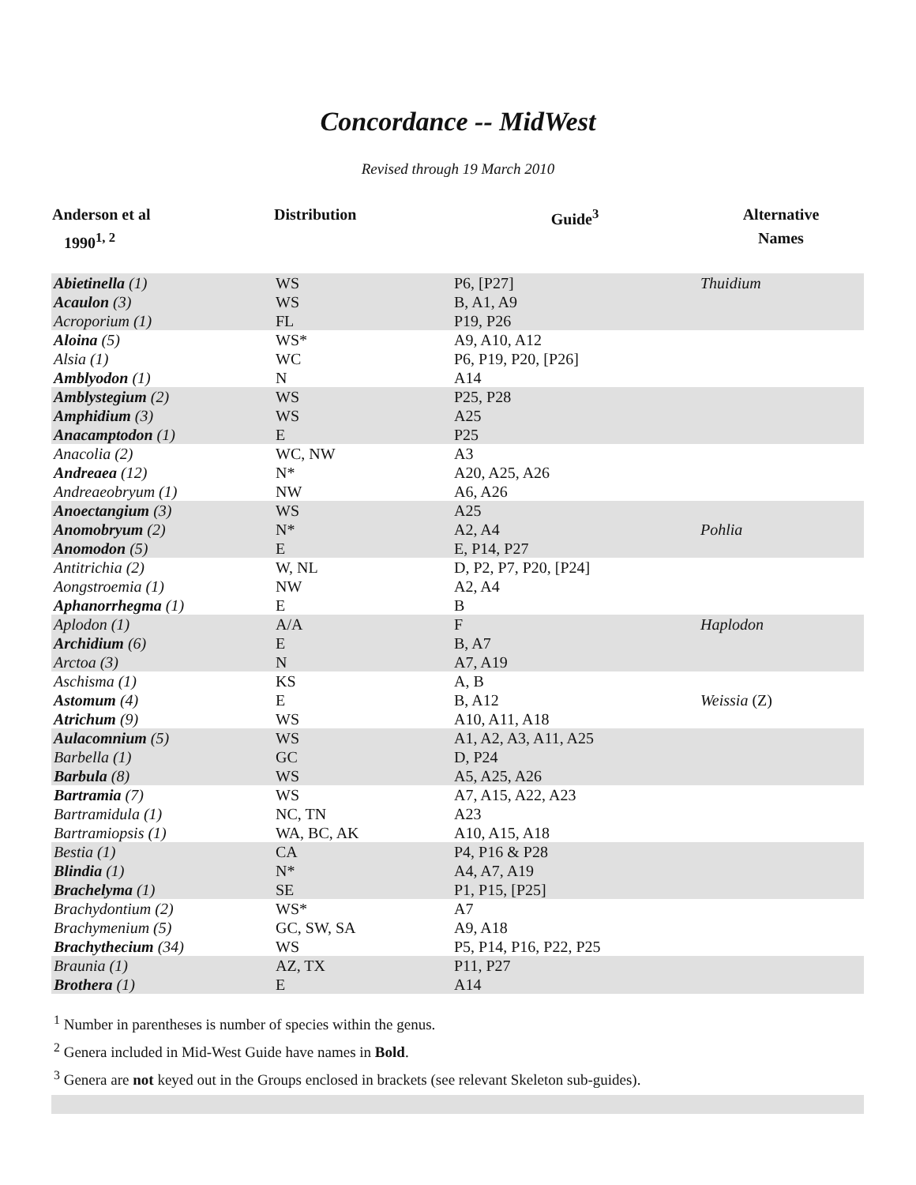Concordance -- MidWest
Revised through 19 March 2010
| Anderson et al 1990<sup>1, 2</sup> | Distribution | Guide<sup>3</sup> | Alternative Names |
| --- | --- | --- | --- |
| Abietinella (1) | WS | P6, [P27] | Thuidium |
| Acaulon (3) | WS | B, A1, A9 | |
| Acroporium (1) | FL | P19, P26 | |
| Aloina (5) | WS* | A9, A10, A12 | |
| Alsia (1) | WC | P6, P19, P20, [P26] | |
| Amblyodon (1) | N | A14 | |
| Amblystegium (2) | WS | P25, P28 | |
| Amphidium (3) | WS | A25 | |
| Anacamptodon (1) | E | P25 | |
| Anacolia (2) | WC, NW | A3 | |
| Andreaea (12) | N* | A20, A25, A26 | |
| Andreaeobryum (1) | NW | A6, A26 | |
| Anoectangium (3) | WS | A25 | |
| Anomobryum (2) | N* | A2, A4 | Pohlia |
| Anomodon (5) | E | E, P14, P27 | |
| Antitrichia (2) | W, NL | D, P2, P7, P20, [P24] | |
| Aongstroemia (1) | NW | A2, A4 | |
| Aphanorrhegma (1) | E | B | |
| Aplodon (1) | A/A | F | Haplodon |
| Archidium (6) | E | B, A7 | |
| Arctoa (3) | N | A7, A19 | |
| Aschisma (1) | KS | A, B | |
| Astomum (4) | E | B, A12 | Weissia (Z) |
| Atrichum (9) | WS | A10, A11, A18 | |
| Aulacomnium (5) | WS | A1, A2, A3, A11, A25 | |
| Barbella (1) | GC | D, P24 | |
| Barbula (8) | WS | A5, A25, A26 | |
| Bartramia (7) | WS | A7, A15, A22, A23 | |
| Bartramidula (1) | NC, TN | A23 | |
| Bartramiopsis (1) | WA, BC, AK | A10, A15, A18 | |
| Bestia (1) | CA | P4, P16 & P28 | |
| Blindia (1) | N* | A4, A7, A19 | |
| Brachelyma (1) | SE | P1, P15, [P25] | |
| Brachydontium (2) | WS* | A7 | |
| Brachymenium (5) | GC, SW, SA | A9, A18 | |
| Brachythecium (34) | WS | P5, P14, P16, P22, P25 | |
| Braunia (1) | AZ, TX | P11, P27 | |
| Brothera (1) | E | A14 | |
<sup>1</sup> Number in parentheses is number of species within the genus.
<sup>2</sup> Genera included in Mid-West Guide have names in Bold.
<sup>3</sup> Genera are not keyed out in the Groups enclosed in brackets (see relevant Skeleton sub-guides).